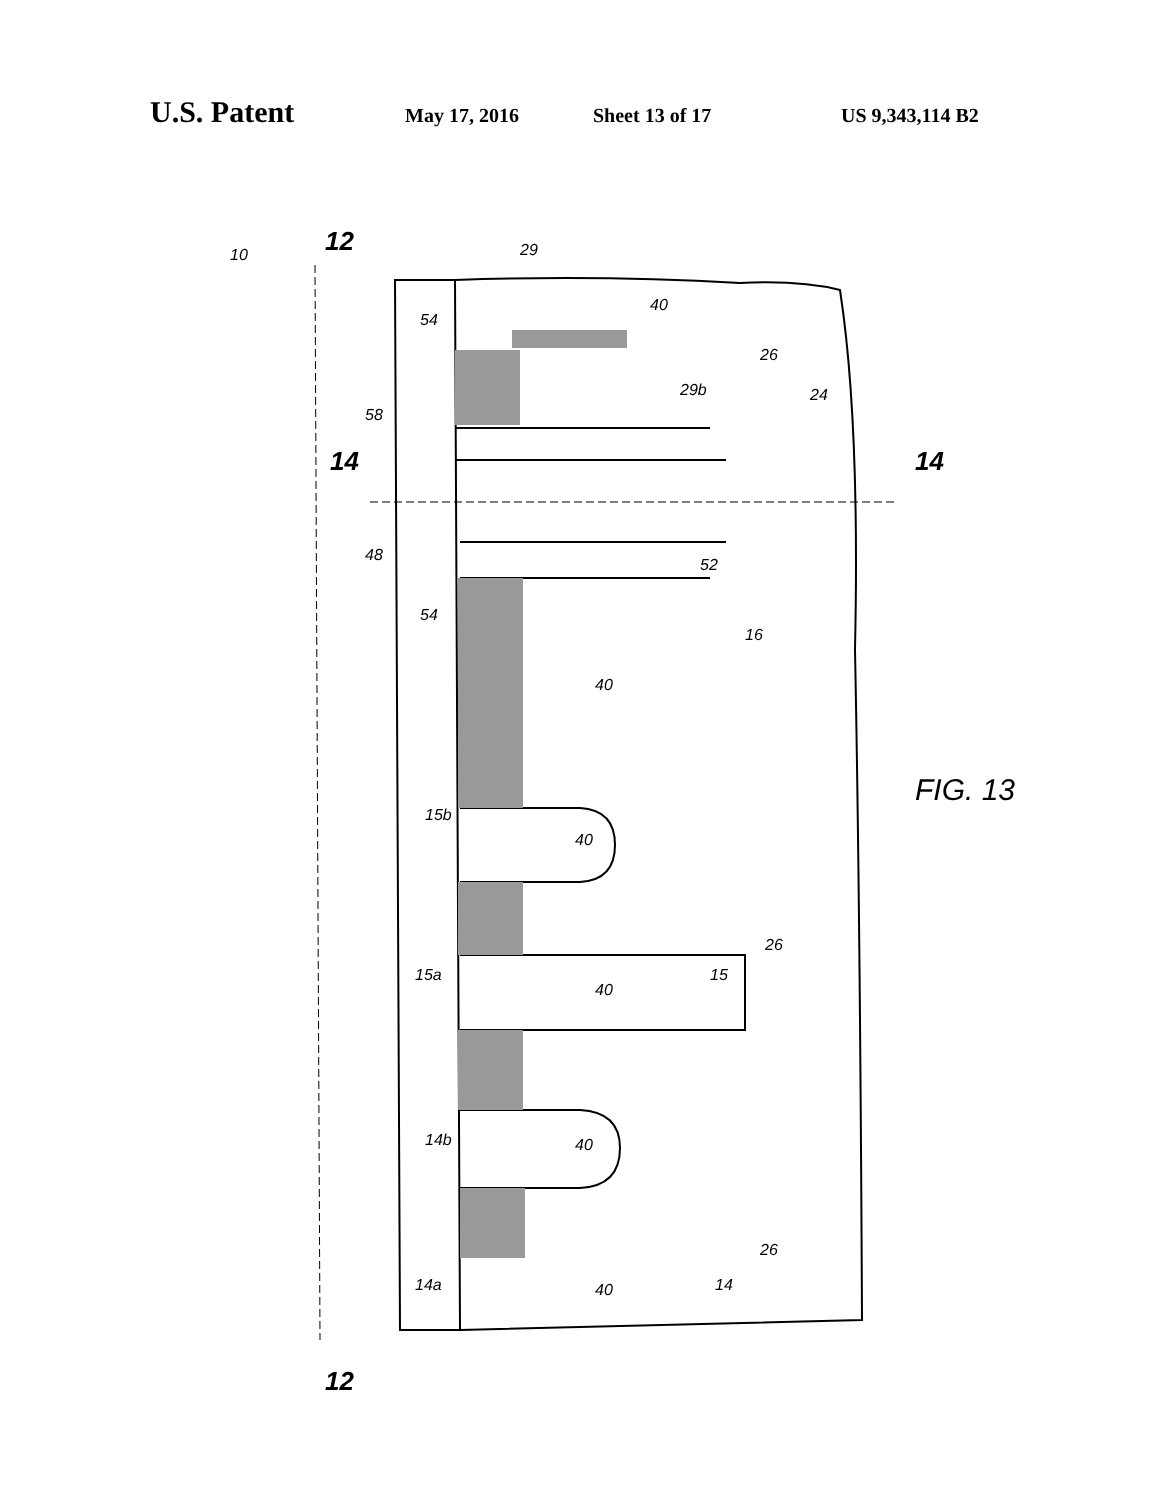U.S. Patent May 17, 2016 Sheet 13 of 17 US 9,343,114 B2
10
12
12
14
14
54
54
29
40
29b
26
24
58
48
52
16
40
15b
40
15a
40
15
26
14b
40
14a
40
14
26
FIG. 13